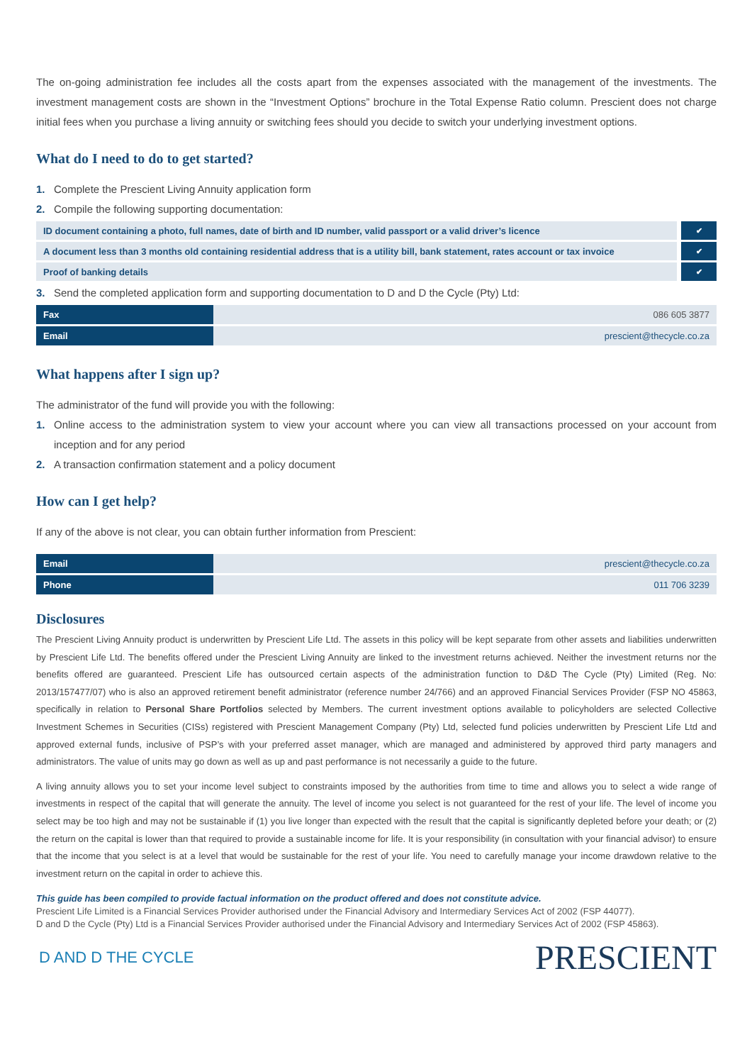The on-going administration fee includes all the costs apart from the expenses associated with the management of the investments. The investment management costs are shown in the “Investment Options” brochure in the Total Expense Ratio column. Prescient does not charge initial fees when you purchase a living annuity or switching fees should you decide to switch your underlying investment options.
What do I need to do to get started?
1. Complete the Prescient Living Annuity application form
2. Compile the following supporting documentation:
| ID document containing a photo, full names, date of birth and ID number, valid passport or a valid driver’s licence | ✔ |
| A document less than 3 months old containing residential address that is a utility bill, bank statement, rates account or tax invoice | ✔ |
| Proof of banking details | ✔ |
3. Send the completed application form and supporting documentation to D and D the Cycle (Pty) Ltd:
| Fax | 086 605 3877 |
| Email | prescient@thecycle.co.za |
What happens after I sign up?
The administrator of the fund will provide you with the following:
1. Online access to the administration system to view your account where you can view all transactions processed on your account from inception and for any period
2. A transaction confirmation statement and a policy document
How can I get help?
If any of the above is not clear, you can obtain further information from Prescient:
| Email | prescient@thecycle.co.za |
| Phone | 011 706 3239 |
Disclosures
The Prescient Living Annuity product is underwritten by Prescient Life Ltd. The assets in this policy will be kept separate from other assets and liabilities underwritten by Prescient Life Ltd. The benefits offered under the Prescient Living Annuity are linked to the investment returns achieved. Neither the investment returns nor the benefits offered are guaranteed. Prescient Life has outsourced certain aspects of the administration function to D&D The Cycle (Pty) Limited (Reg. No: 2013/157477/07) who is also an approved retirement benefit administrator (reference number 24/766) and an approved Financial Services Provider (FSP NO 45863, specifically in relation to Personal Share Portfolios selected by Members. The current investment options available to policyholders are selected Collective Investment Schemes in Securities (CISs) registered with Prescient Management Company (Pty) Ltd, selected fund policies underwritten by Prescient Life Ltd and approved external funds, inclusive of PSP’s with your preferred asset manager, which are managed and administered by approved third party managers and administrators. The value of units may go down as well as up and past performance is not necessarily a guide to the future.
A living annuity allows you to set your income level subject to constraints imposed by the authorities from time to time and allows you to select a wide range of investments in respect of the capital that will generate the annuity. The level of income you select is not guaranteed for the rest of your life. The level of income you select may be too high and may not be sustainable if (1) you live longer than expected with the result that the capital is significantly depleted before your death; or (2) the return on the capital is lower than that required to provide a sustainable income for life. It is your responsibility (in consultation with your financial advisor) to ensure that the income that you select is at a level that would be sustainable for the rest of your life. You need to carefully manage your income drawdown relative to the investment return on the capital in order to achieve this.
This guide has been compiled to provide factual information on the product offered and does not constitute advice.
Prescient Life Limited is a Financial Services Provider authorised under the Financial Advisory and Intermediary Services Act of 2002 (FSP 44077).
D and D the Cycle (Pty) Ltd is a Financial Services Provider authorised under the Financial Advisory and Intermediary Services Act of 2002 (FSP 45863).
D AND D THE CYCLE PRESCIENT